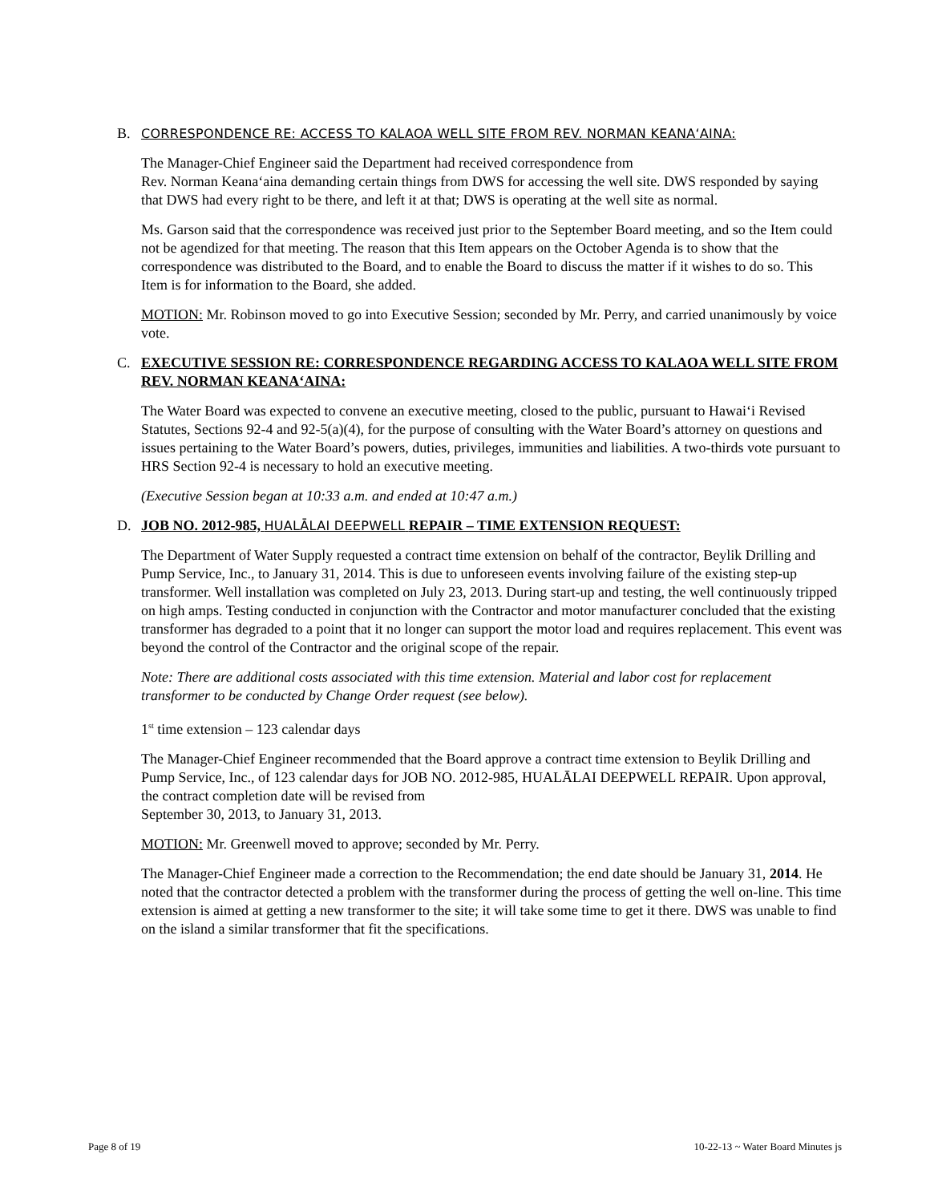B. CORRESPONDENCE RE: ACCESS TO KALAOA WELL SITE FROM REV. NORMAN KEANA‘AINA:
The Manager-Chief Engineer said the Department had received correspondence from
Rev. Norman Keana‘aina demanding certain things from DWS for accessing the well site. DWS responded by saying that DWS had every right to be there, and left it at that; DWS is operating at the well site as normal.
Ms. Garson said that the correspondence was received just prior to the September Board meeting, and so the Item could not be agendized for that meeting. The reason that this Item appears on the October Agenda is to show that the correspondence was distributed to the Board, and to enable the Board to discuss the matter if it wishes to do so. This Item is for information to the Board, she added.
MOTION: Mr. Robinson moved to go into Executive Session; seconded by Mr. Perry, and carried unanimously by voice vote.
C. EXECUTIVE SESSION RE: CORRESPONDENCE REGARDING ACCESS TO KALAOA WELL SITE FROM REV. NORMAN KEANA‘AINA:
The Water Board was expected to convene an executive meeting, closed to the public, pursuant to Hawai‘i Revised Statutes, Sections 92-4 and 92-5(a)(4), for the purpose of consulting with the Water Board’s attorney on questions and issues pertaining to the Water Board’s powers, duties, privileges, immunities and liabilities. A two-thirds vote pursuant to HRS Section 92-4 is necessary to hold an executive meeting.
(Executive Session began at 10:33 a.m. and ended at 10:47 a.m.)
D. JOB NO. 2012-985, HUALĀLAI DEEPWELL REPAIR – TIME EXTENSION REQUEST:
The Department of Water Supply requested a contract time extension on behalf of the contractor, Beylik Drilling and Pump Service, Inc., to January 31, 2014. This is due to unforeseen events involving failure of the existing step-up transformer. Well installation was completed on July 23, 2013. During start-up and testing, the well continuously tripped on high amps. Testing conducted in conjunction with the Contractor and motor manufacturer concluded that the existing transformer has degraded to a point that it no longer can support the motor load and requires replacement. This event was beyond the control of the Contractor and the original scope of the repair.
Note: There are additional costs associated with this time extension. Material and labor cost for replacement transformer to be conducted by Change Order request (see below).
1<sup>st</sup> time extension – 123 calendar days
The Manager-Chief Engineer recommended that the Board approve a contract time extension to Beylik Drilling and Pump Service, Inc., of 123 calendar days for JOB NO. 2012-985, HUALĀLAI DEEPWELL REPAIR. Upon approval, the contract completion date will be revised from
September 30, 2013, to January 31, 2013.
MOTION: Mr. Greenwell moved to approve; seconded by Mr. Perry.
The Manager-Chief Engineer made a correction to the Recommendation; the end date should be January 31, 2014. He noted that the contractor detected a problem with the transformer during the process of getting the well on-line. This time extension is aimed at getting a new transformer to the site; it will take some time to get it there. DWS was unable to find on the island a similar transformer that fit the specifications.
Page 8 of 19 10-22-13 ~ Water Board Minutes js